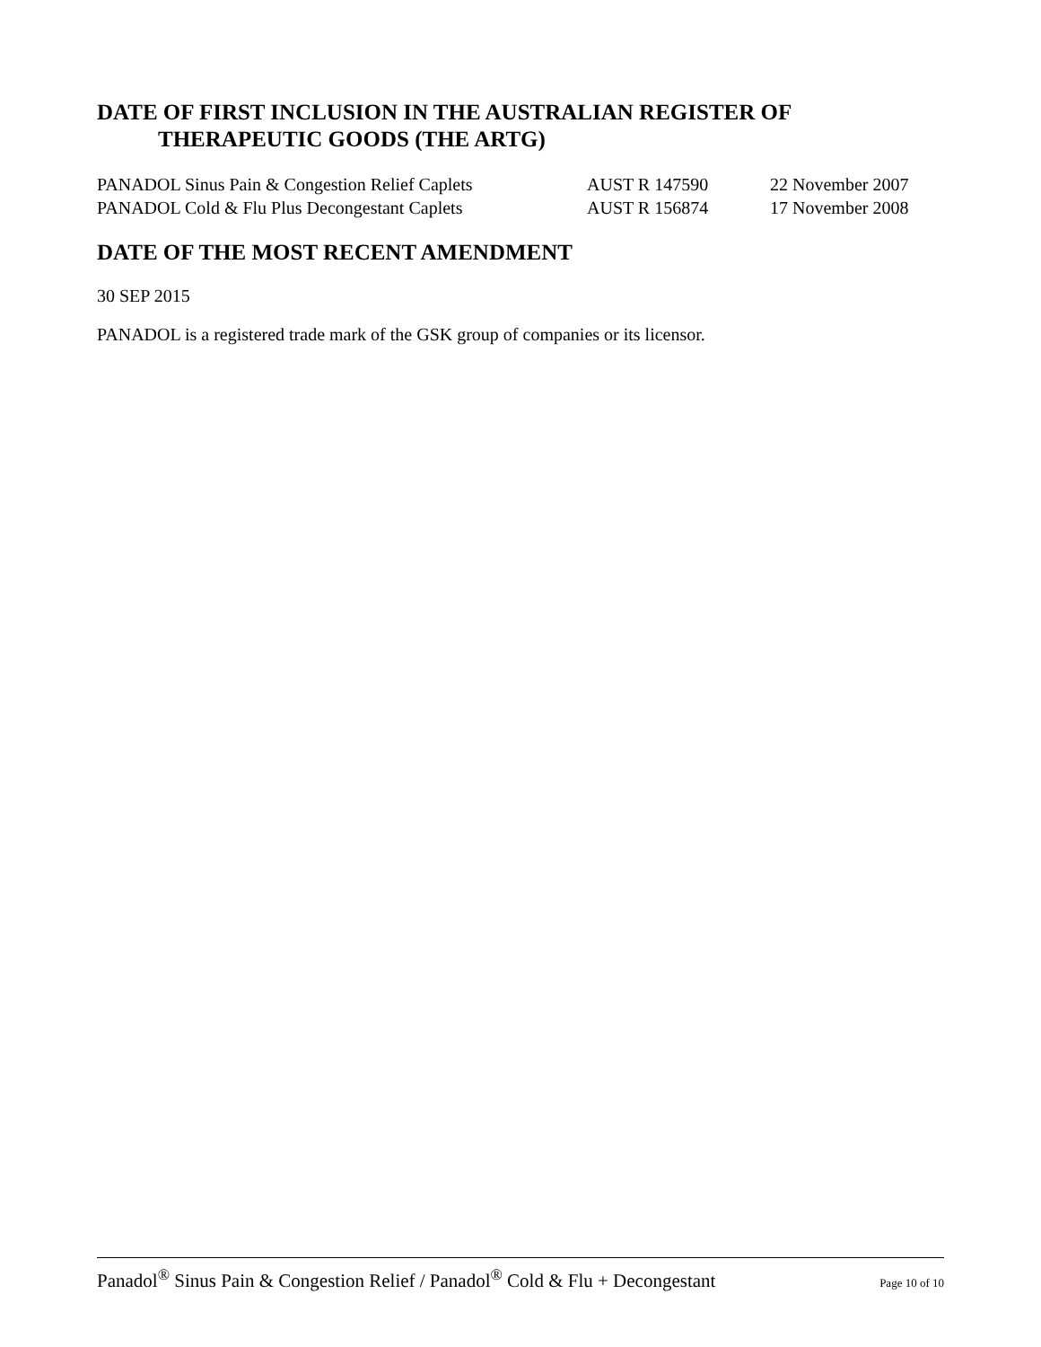DATE OF FIRST INCLUSION IN THE AUSTRALIAN REGISTER OF
THERAPEUTIC GOODS (THE ARTG)
| PANADOL Sinus Pain & Congestion Relief Caplets | AUST R 147590 | 22 November 2007 |
| PANADOL Cold & Flu Plus Decongestant Caplets | AUST R 156874 | 17 November 2008 |
DATE OF THE MOST RECENT AMENDMENT
30 SEP 2015
PANADOL is a registered trade mark of the GSK group of companies or its licensor.
Panadol<sup>®</sup> Sinus Pain & Congestion Relief / Panadol<sup>®</sup> Cold & Flu + Decongestant Page 10 of 10